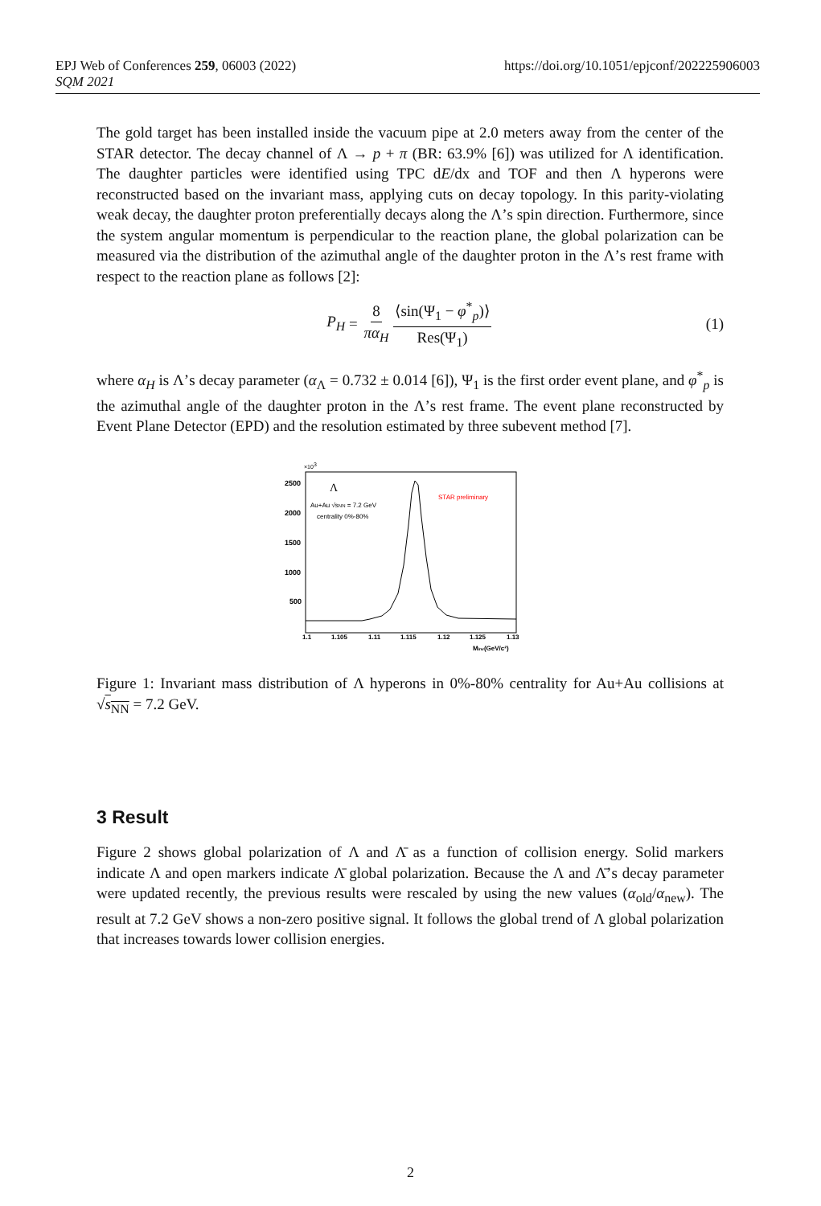EPJ Web of Conferences 259, 06003 (2022)
SQM 2021
https://doi.org/10.1051/epjconf/202225906003
The gold target has been installed inside the vacuum pipe at 2.0 meters away from the center of the STAR detector. The decay channel of Λ → p + π (BR: 63.9% [6]) was utilized for Λ identification. The daughter particles were identified using TPC dE/dx and TOF and then Λ hyperons were reconstructed based on the invariant mass, applying cuts on decay topology. In this parity-violating weak decay, the daughter proton preferentially decays along the Λ’s spin direction. Furthermore, since the system angular momentum is perpendicular to the reaction plane, the global polarization can be measured via the distribution of the azimuthal angle of the daughter proton in the Λ’s rest frame with respect to the reaction plane as follows [2]:
P<sub>H</sub> = 8 πα<sub>H</sub> ⟨sin(Ψ<sub>1</sub> − φ<sup>*</sup><sub>p</sub>)⟩ Res(Ψ<sub>1</sub>) (1)
where α<sub>H</sub> is Λ’s decay parameter (α<sub>Λ</sub> = 0.732 ± 0.014 [6]), Ψ<sub>1</sub> is the first order event plane, and φ<sup>*</sup><sub>p</sub> is the azimuthal angle of the daughter proton in the Λ’s rest frame. The event plane reconstructed by Event Plane Detector (EPD) and the resolution estimated by three subevent method [7].
×103
2500
2000
1500
1000
500
Λ
Au+Au √sNN = 7.2 GeV
centrality 0%-80%
STAR preliminary
1.1
1.105
1.11
1.115
1.12
1.125
1.13
Minv(GeV/c²)
Figure 1: Invariant mass distribution of Λ hyperons in 0%-80% centrality for Au+Au collisions at √s<sub>NN</sub> = 7.2 GeV.
3 Result
Figure 2 shows global polarization of Λ and Λ̄ as a function of collision energy. Solid markers indicate Λ and open markers indicate Λ̄ global polarization. Because the Λ and Λ̄’s decay parameter were updated recently, the previous results were rescaled by using the new values (α<sub>old</sub>/α<sub>new</sub>). The result at 7.2 GeV shows a non-zero positive signal. It follows the global trend of Λ global polarization that increases towards lower collision energies.
2